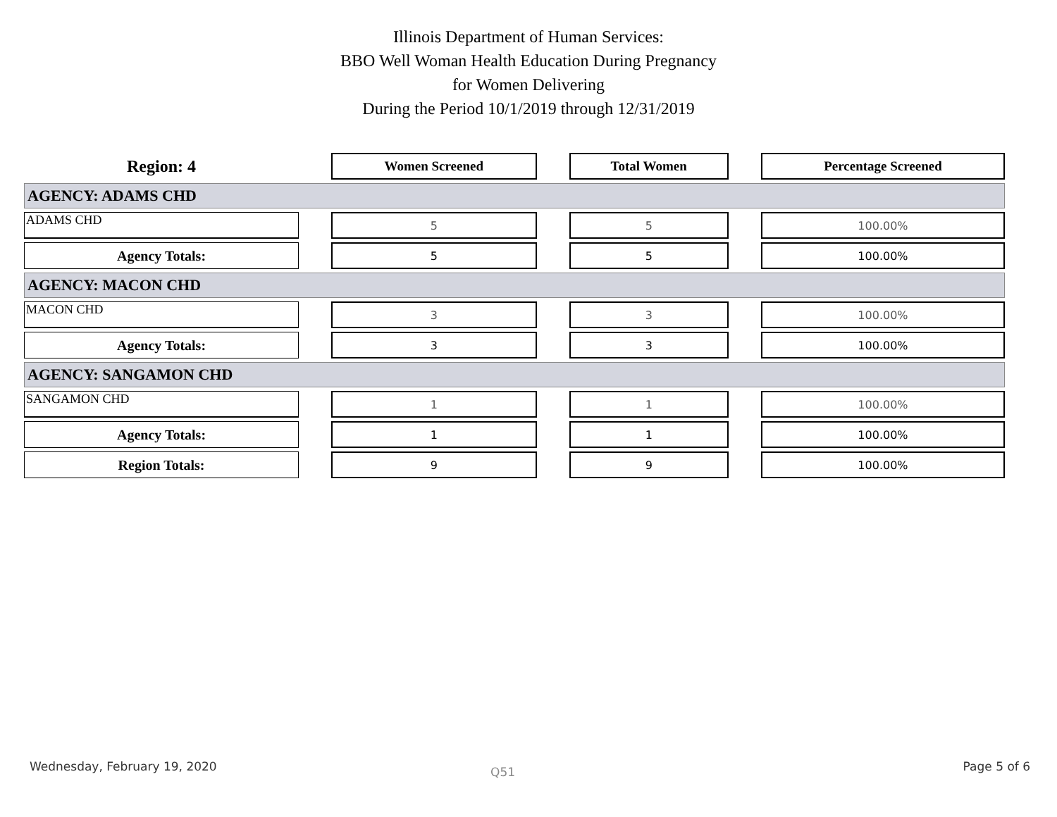Illinois Department of Human Services:
BBO Well Woman Health Education During Pregnancy
for Women Delivering
During the Period 10/1/2019 through 12/31/2019
| Region: 4 | | Women Screened | | Total Women | | Percentage Screened |
| AGENCY: ADAMS CHD | | | | | | |
| ADAMS CHD | | 5 | | 5 | | 100.00% |
| Agency Totals: | | 5 | | 5 | | 100.00% |
| AGENCY: MACON CHD | | | | | | |
| MACON CHD | | 3 | | 3 | | 100.00% |
| Agency Totals: | | 3 | | 3 | | 100.00% |
| AGENCY: SANGAMON CHD | | | | | | |
| SANGAMON CHD | | 1 | | 1 | | 100.00% |
| Agency Totals: | | 1 | | 1 | | 100.00% |
| Region Totals: | | 9 | | 9 | | 100.00% |
Wednesday, February 19, 2020 Q51 Page 5 of 6